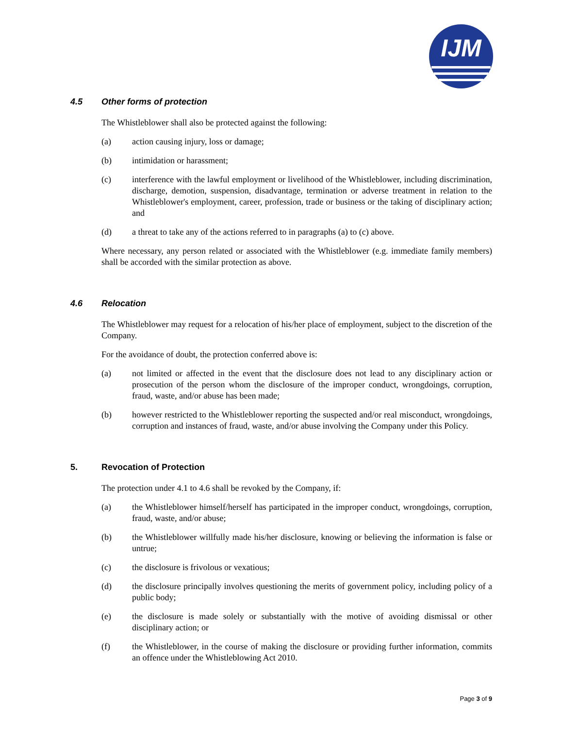IJM
4.5 Other forms of protection
The Whistleblower shall also be protected against the following:
(a) action causing injury, loss or damage;
(b) intimidation or harassment;
(c) interference with the lawful employment or livelihood of the Whistleblower, including discrimination, discharge, demotion, suspension, disadvantage, termination or adverse treatment in relation to the Whistleblower's employment, career, profession, trade or business or the taking of disciplinary action; and
(d) a threat to take any of the actions referred to in paragraphs (a) to (c) above.
Where necessary, any person related or associated with the Whistleblower (e.g. immediate family members) shall be accorded with the similar protection as above.
4.6 Relocation
The Whistleblower may request for a relocation of his/her place of employment, subject to the discretion of the Company.
For the avoidance of doubt, the protection conferred above is:
(a) not limited or affected in the event that the disclosure does not lead to any disciplinary action or prosecution of the person whom the disclosure of the improper conduct, wrongdoings, corruption, fraud, waste, and/or abuse has been made;
(b) however restricted to the Whistleblower reporting the suspected and/or real misconduct, wrongdoings, corruption and instances of fraud, waste, and/or abuse involving the Company under this Policy.
5. Revocation of Protection
The protection under 4.1 to 4.6 shall be revoked by the Company, if:
(a) the Whistleblower himself/herself has participated in the improper conduct, wrongdoings, corruption, fraud, waste, and/or abuse;
(b) the Whistleblower willfully made his/her disclosure, knowing or believing the information is false or untrue;
(c) the disclosure is frivolous or vexatious;
(d) the disclosure principally involves questioning the merits of government policy, including policy of a public body;
(e) the disclosure is made solely or substantially with the motive of avoiding dismissal or other disciplinary action; or
(f) the Whistleblower, in the course of making the disclosure or providing further information, commits an offence under the Whistleblowing Act 2010.
Page 3 of 9